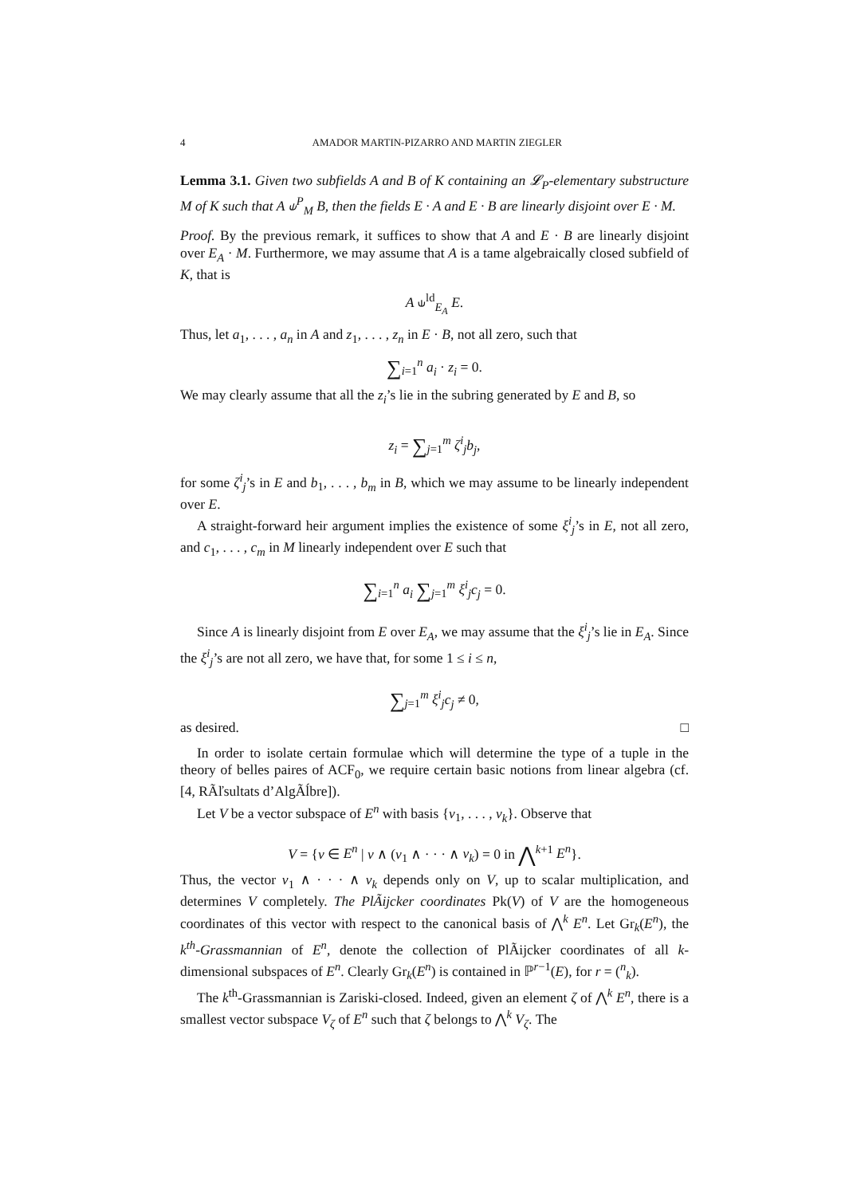4 AMADOR MARTIN-PIZARRO AND MARTIN ZIEGLER
Lemma 3.1. Given two subfields A and B of K containing an 𝓛<sub>P</sub>-elementary substructure M of K such that A ⫝<sup>P</sup><sub>M</sub> B, then the fields E · A and E · B are linearly disjoint over E · M.
Proof. By the previous remark, it suffices to show that A and E · B are linearly disjoint over E<sub>A</sub> · M. Furthermore, we may assume that A is a tame algebraically closed subfield of K, that is
A ⫝<sup>ld</sup><sub>E<sub>A</sub></sub> E.
Thus, let a<sub>1</sub>, . . . , a<sub>n</sub> in A and z<sub>1</sub>, . . . , z<sub>n</sub> in E · B, not all zero, such that
∑<sub>i=1</sub><sup>n</sup> a<sub>i</sub> · z<sub>i</sub> = 0.
We may clearly assume that all the z<sub>i</sub>’s lie in the subring generated by E and B, so
z<sub>i</sub> = ∑<sub>j=1</sub><sup>m</sup> ζ<sup>i</sup><sub>j</sub>b<sub>j</sub>,
for some ζ<sup>i</sup><sub>j</sub>’s in E and b<sub>1</sub>, . . . , b<sub>m</sub> in B, which we may assume to be linearly independent over E.
A straight-forward heir argument implies the existence of some ξ<sup>i</sup><sub>j</sub>’s in E, not all zero, and c<sub>1</sub>, . . . , c<sub>m</sub> in M linearly independent over E such that
∑<sub>i=1</sub><sup>n</sup> a<sub>i</sub> ∑<sub>j=1</sub><sup>m</sup> ξ<sup>i</sup><sub>j</sub>c<sub>j</sub> = 0.
Since A is linearly disjoint from E over E<sub>A</sub>, we may assume that the ξ<sup>i</sup><sub>j</sub>’s lie in E<sub>A</sub>. Since the ξ<sup>i</sup><sub>j</sub>’s are not all zero, we have that, for some 1 ≤ i ≤ n,
∑<sub>j=1</sub><sup>m</sup> ξ<sup>i</sup><sub>j</sub>c<sub>j</sub> ≠ 0,
as desired. □
In order to isolate certain formulae which will determine the type of a tuple in the theory of belles paires of ACF<sub>0</sub>, we require certain basic notions from linear algebra (cf. [4, RÃľsultats d’AlgÃĺbre]).
Let V be a vector subspace of E<sup>n</sup> with basis {v<sub>1</sub>, . . . , v<sub>k</sub>}. Observe that
V = {v ∈ E<sup>n</sup> | v ∧ (v<sub>1</sub> ∧ · · · ∧ v<sub>k</sub>) = 0 in ⋀<sup>k+1</sup> E<sup>n</sup>}.
Thus, the vector v<sub>1</sub> ∧ · · · ∧ v<sub>k</sub> depends only on V, up to scalar multiplication, and determines V completely. The PlÃijcker coordinates Pk(V) of V are the homogeneous coordinates of this vector with respect to the canonical basis of ⋀<sup>k</sup> E<sup>n</sup>. Let Gr<sub>k</sub>(E<sup>n</sup>), the k<sup>th</sup>-Grassmannian of E<sup>n</sup>, denote the collection of PlÃijcker coordinates of all k-dimensional subspaces of E<sup>n</sup>. Clearly Gr<sub>k</sub>(E<sup>n</sup>) is contained in ℙ<sup>r−1</sup>(E), for r = (<sup>n</sup><sub>k</sub>).
The k<sup>th</sup>-Grassmannian is Zariski-closed. Indeed, given an element ζ of ⋀<sup>k</sup> E<sup>n</sup>, there is a smallest vector subspace V<sub>ζ</sub> of E<sup>n</sup> such that ζ belongs to ⋀<sup>k</sup> V<sub>ζ</sub>. The